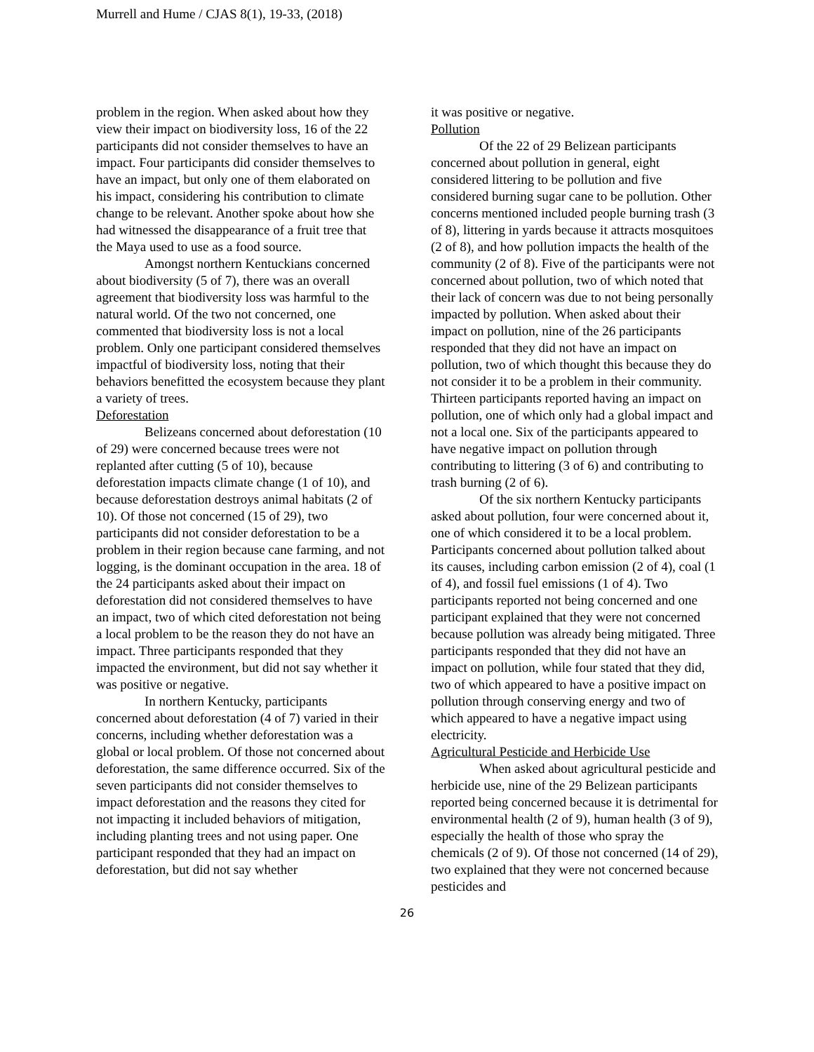Murrell and Hume / CJAS 8(1), 19-33, (2018)
problem in the region. When asked about how they view their impact on biodiversity loss, 16 of the 22 participants did not consider themselves to have an impact. Four participants did consider themselves to have an impact, but only one of them elaborated on his impact, considering his contribution to climate change to be relevant. Another spoke about how she had witnessed the disappearance of a fruit tree that the Maya used to use as a food source.
Amongst northern Kentuckians concerned about biodiversity (5 of 7), there was an overall agreement that biodiversity loss was harmful to the natural world. Of the two not concerned, one commented that biodiversity loss is not a local problem. Only one participant considered themselves impactful of biodiversity loss, noting that their behaviors benefitted the ecosystem because they plant a variety of trees.
Deforestation
Belizeans concerned about deforestation (10 of 29) were concerned because trees were not replanted after cutting (5 of 10), because deforestation impacts climate change (1 of 10), and because deforestation destroys animal habitats (2 of 10). Of those not concerned (15 of 29), two participants did not consider deforestation to be a problem in their region because cane farming, and not logging, is the dominant occupation in the area. 18 of the 24 participants asked about their impact on deforestation did not considered themselves to have an impact, two of which cited deforestation not being a local problem to be the reason they do not have an impact. Three participants responded that they impacted the environment, but did not say whether it was positive or negative.
In northern Kentucky, participants concerned about deforestation (4 of 7) varied in their concerns, including whether deforestation was a global or local problem. Of those not concerned about deforestation, the same difference occurred. Six of the seven participants did not consider themselves to impact deforestation and the reasons they cited for not impacting it included behaviors of mitigation, including planting trees and not using paper. One participant responded that they had an impact on deforestation, but did not say whether
it was positive or negative.
Pollution
Of the 22 of 29 Belizean participants concerned about pollution in general, eight considered littering to be pollution and five considered burning sugar cane to be pollution. Other concerns mentioned included people burning trash (3 of 8), littering in yards because it attracts mosquitoes (2 of 8), and how pollution impacts the health of the community (2 of 8). Five of the participants were not concerned about pollution, two of which noted that their lack of concern was due to not being personally impacted by pollution. When asked about their impact on pollution, nine of the 26 participants responded that they did not have an impact on pollution, two of which thought this because they do not consider it to be a problem in their community. Thirteen participants reported having an impact on pollution, one of which only had a global impact and not a local one. Six of the participants appeared to have negative impact on pollution through contributing to littering (3 of 6) and contributing to trash burning (2 of 6).
Of the six northern Kentucky participants asked about pollution, four were concerned about it, one of which considered it to be a local problem. Participants concerned about pollution talked about its causes, including carbon emission (2 of 4), coal (1 of 4), and fossil fuel emissions (1 of 4). Two participants reported not being concerned and one participant explained that they were not concerned because pollution was already being mitigated. Three participants responded that they did not have an impact on pollution, while four stated that they did, two of which appeared to have a positive impact on pollution through conserving energy and two of which appeared to have a negative impact using electricity.
Agricultural Pesticide and Herbicide Use
When asked about agricultural pesticide and herbicide use, nine of the 29 Belizean participants reported being concerned because it is detrimental for environmental health (2 of 9), human health (3 of 9), especially the health of those who spray the chemicals (2 of 9). Of those not concerned (14 of 29), two explained that they were not concerned because pesticides and
26